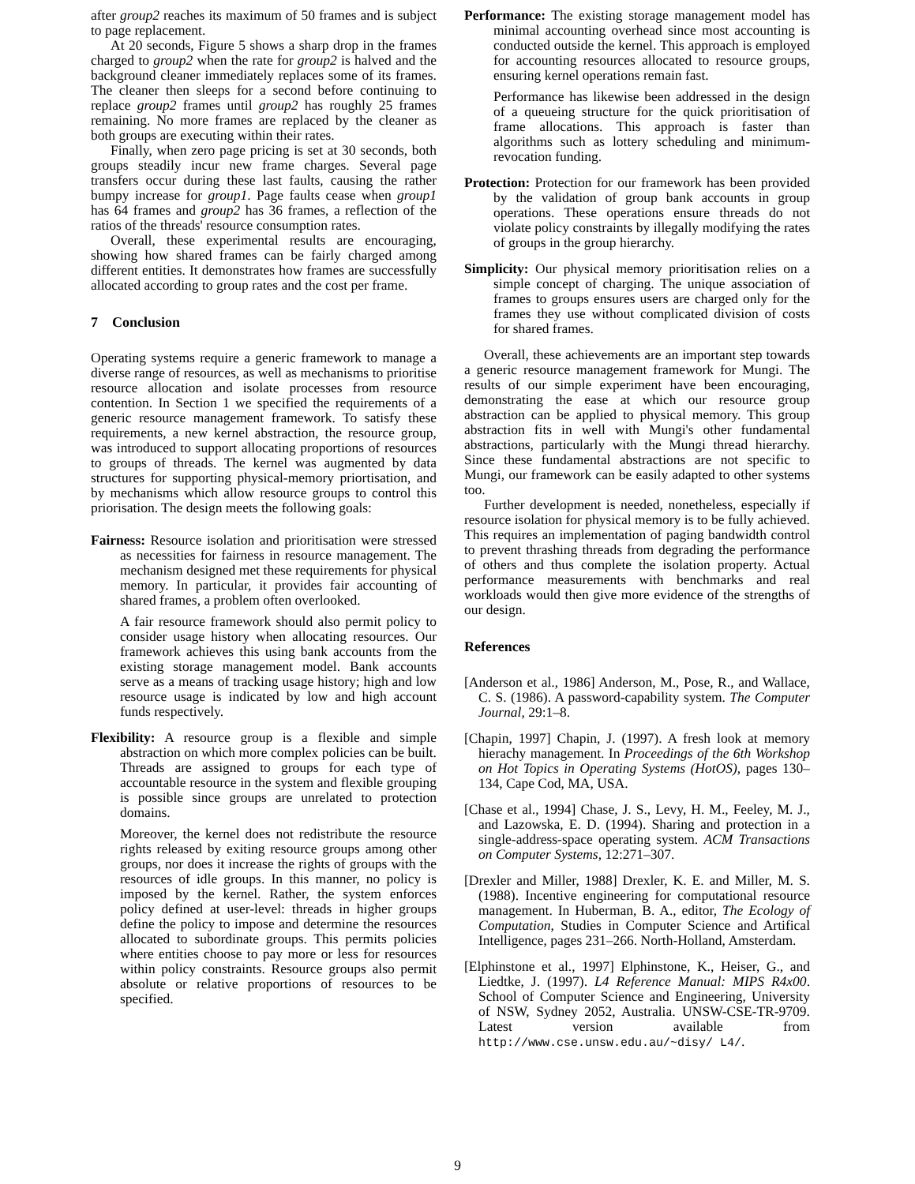after group2 reaches its maximum of 50 frames and is subject to page replacement.
At 20 seconds, Figure 5 shows a sharp drop in the frames charged to group2 when the rate for group2 is halved and the background cleaner immediately replaces some of its frames. The cleaner then sleeps for a second before continuing to replace group2 frames until group2 has roughly 25 frames remaining. No more frames are replaced by the cleaner as both groups are executing within their rates.
Finally, when zero page pricing is set at 30 seconds, both groups steadily incur new frame charges. Several page transfers occur during these last faults, causing the rather bumpy increase for group1. Page faults cease when group1 has 64 frames and group2 has 36 frames, a reflection of the ratios of the threads' resource consumption rates.
Overall, these experimental results are encouraging, showing how shared frames can be fairly charged among different entities. It demonstrates how frames are successfully allocated according to group rates and the cost per frame.
7 Conclusion
Operating systems require a generic framework to manage a diverse range of resources, as well as mechanisms to prioritise resource allocation and isolate processes from resource contention. In Section 1 we specified the requirements of a generic resource management framework. To satisfy these requirements, a new kernel abstraction, the resource group, was introduced to support allocating proportions of resources to groups of threads. The kernel was augmented by data structures for supporting physical-memory priortisation, and by mechanisms which allow resource groups to control this priorisation. The design meets the following goals:
Fairness: Resource isolation and prioritisation were stressed as necessities for fairness in resource management. The mechanism designed met these requirements for physical memory. In particular, it provides fair accounting of shared frames, a problem often overlooked.
A fair resource framework should also permit policy to consider usage history when allocating resources. Our framework achieves this using bank accounts from the existing storage management model. Bank accounts serve as a means of tracking usage history; high and low resource usage is indicated by low and high account funds respectively.
Flexibility: A resource group is a flexible and simple abstraction on which more complex policies can be built. Threads are assigned to groups for each type of accountable resource in the system and flexible grouping is possible since groups are unrelated to protection domains.
Moreover, the kernel does not redistribute the resource rights released by exiting resource groups among other groups, nor does it increase the rights of groups with the resources of idle groups. In this manner, no policy is imposed by the kernel. Rather, the system enforces policy defined at user-level: threads in higher groups define the policy to impose and determine the resources allocated to subordinate groups. This permits policies where entities choose to pay more or less for resources within policy constraints. Resource groups also permit absolute or relative proportions of resources to be specified.
Performance: The existing storage management model has minimal accounting overhead since most accounting is conducted outside the kernel. This approach is employed for accounting resources allocated to resource groups, ensuring kernel operations remain fast.
Performance has likewise been addressed in the design of a queueing structure for the quick prioritisation of frame allocations. This approach is faster than algorithms such as lottery scheduling and minimum-revocation funding.
Protection: Protection for our framework has been provided by the validation of group bank accounts in group operations. These operations ensure threads do not violate policy constraints by illegally modifying the rates of groups in the group hierarchy.
Simplicity: Our physical memory prioritisation relies on a simple concept of charging. The unique association of frames to groups ensures users are charged only for the frames they use without complicated division of costs for shared frames.
Overall, these achievements are an important step towards a generic resource management framework for Mungi. The results of our simple experiment have been encouraging, demonstrating the ease at which our resource group abstraction can be applied to physical memory. This group abstraction fits in well with Mungi's other fundamental abstractions, particularly with the Mungi thread hierarchy. Since these fundamental abstractions are not specific to Mungi, our framework can be easily adapted to other systems too.
Further development is needed, nonetheless, especially if resource isolation for physical memory is to be fully achieved. This requires an implementation of paging bandwidth control to prevent thrashing threads from degrading the performance of others and thus complete the isolation property. Actual performance measurements with benchmarks and real workloads would then give more evidence of the strengths of our design.
References
[Anderson et al., 1986] Anderson, M., Pose, R., and Wallace, C. S. (1986). A password-capability system. The Computer Journal, 29:1–8.
[Chapin, 1997] Chapin, J. (1997). A fresh look at memory hierachy management. In Proceedings of the 6th Workshop on Hot Topics in Operating Systems (HotOS), pages 130–134, Cape Cod, MA, USA.
[Chase et al., 1994] Chase, J. S., Levy, H. M., Feeley, M. J., and Lazowska, E. D. (1994). Sharing and protection in a single-address-space operating system. ACM Transactions on Computer Systems, 12:271–307.
[Drexler and Miller, 1988] Drexler, K. E. and Miller, M. S. (1988). Incentive engineering for computational resource management. In Huberman, B. A., editor, The Ecology of Computation, Studies in Computer Science and Artifical Intelligence, pages 231–266. North-Holland, Amsterdam.
[Elphinstone et al., 1997] Elphinstone, K., Heiser, G., and Liedtke, J. (1997). L4 Reference Manual: MIPS R4x00. School of Computer Science and Engineering, University of NSW, Sydney 2052, Australia. UNSW-CSE-TR-9709. Latest version available from http://www.cse.unsw.edu.au/~disy/ L4/.
9